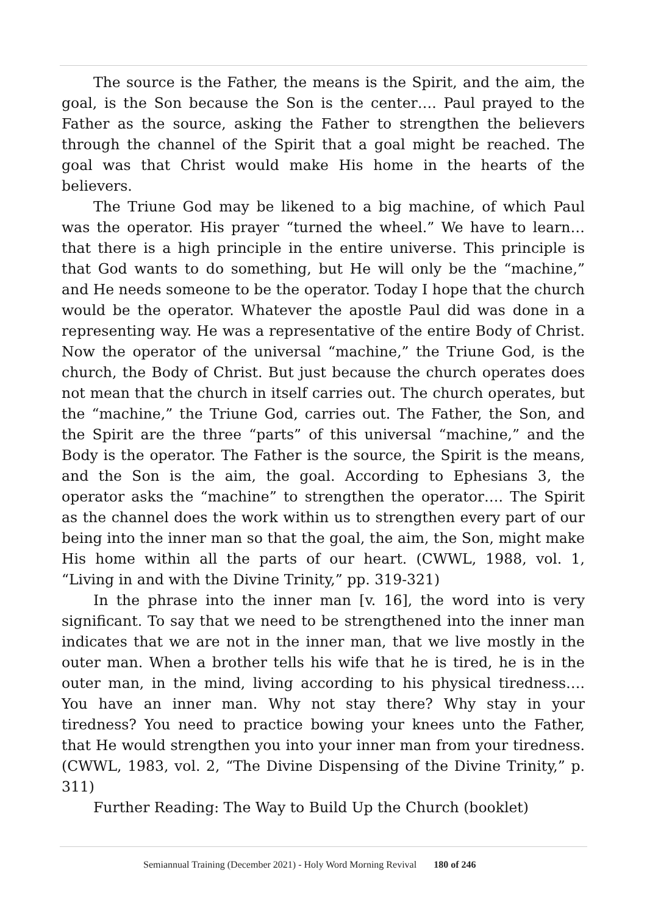The source is the Father, the means is the Spirit, and the aim, the goal, is the Son because the Son is the center…. Paul prayed to the Father as the source, asking the Father to strengthen the believers through the channel of the Spirit that a goal might be reached. The goal was that Christ would make His home in the hearts of the believers.
The Triune God may be likened to a big machine, of which Paul was the operator. His prayer “turned the wheel.” We have to learn…that there is a high principle in the entire universe. This principle is that God wants to do something, but He will only be the “machine,” and He needs someone to be the operator. Today I hope that the church would be the operator. Whatever the apostle Paul did was done in a representing way. He was a representative of the entire Body of Christ. Now the operator of the universal “machine,” the Triune God, is the church, the Body of Christ. But just because the church operates does not mean that the church in itself carries out. The church operates, but the “machine,” the Triune God, carries out. The Father, the Son, and the Spirit are the three “parts” of this universal “machine,” and the Body is the operator. The Father is the source, the Spirit is the means, and the Son is the aim, the goal. According to Ephesians 3, the operator asks the “machine” to strengthen the operator…. The Spirit as the channel does the work within us to strengthen every part of our being into the inner man so that the goal, the aim, the Son, might make His home within all the parts of our heart. (CWWL, 1988, vol. 1, “Living in and with the Divine Trinity,” pp. 319-321)
In the phrase into the inner man [v. 16], the word into is very significant. To say that we need to be strengthened into the inner man indicates that we are not in the inner man, that we live mostly in the outer man. When a brother tells his wife that he is tired, he is in the outer man, in the mind, living according to his physical tiredness…. You have an inner man. Why not stay there? Why stay in your tiredness? You need to practice bowing your knees unto the Father, that He would strengthen you into your inner man from your tiredness. (CWWL, 1983, vol. 2, “The Divine Dispensing of the Divine Trinity,” p. 311)
Further Reading: The Way to Build Up the Church (booklet)
Semiannual Training (December 2021) - Holy Word Morning Revival 180 of 246